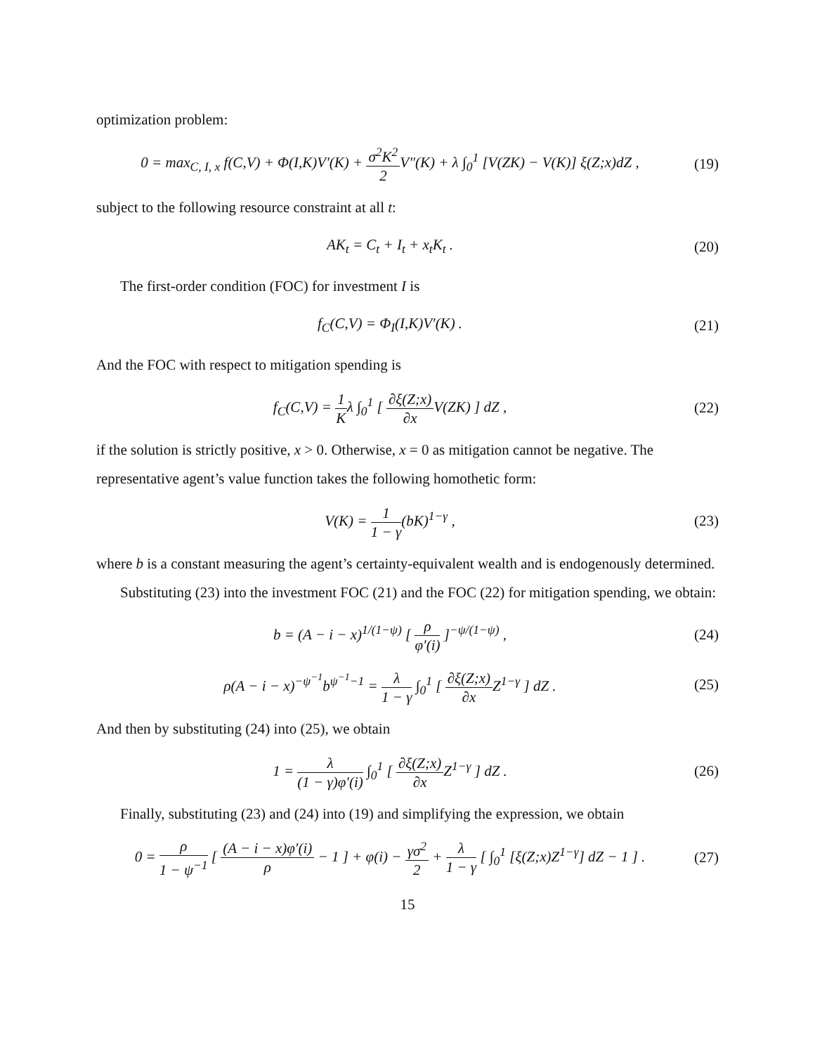optimization problem:
0 = max<sub>C, I, x</sub> f(C,V) + Φ(I,K)V′(K) + σ<sup>2</sup>K<sup>2</sup> 2 V″(K) + λ ∫<sub>0</sub><sup>1</sup> [V(ZK) − V(K)] ξ(Z;x)dZ ,
(19)
subject to the following resource constraint at all t:
AK<sub>t</sub> = C<sub>t</sub> + I<sub>t</sub> + x<sub>t</sub>K<sub>t</sub> .
(20)
The first-order condition (FOC) for investment I is
f<sub>C</sub>(C,V) = Φ<sub>I</sub>(I,K)V′(K) .
(21)
And the FOC with respect to mitigation spending is
f<sub>C</sub>(C,V) = 1 Kλ ∫<sub>0</sub><sup>1</sup> [ ∂ξ(Z;x) ∂x V(ZK) ] dZ ,
(22)
if the solution is strictly positive, x > 0. Otherwise, x = 0 as mitigation cannot be negative. The representative agent’s value function takes the following homothetic form:
V(K) = 1 1 − γ(bK)<sup>1−γ</sup> ,
(23)
where b is a constant measuring the agent’s certainty-equivalent wealth and is endogenously determined.
Substituting (23) into the investment FOC (21) and the FOC (22) for mitigation spending, we obtain:
b = (A − i − x)<sup>1/(1−ψ)</sup> [ ρ φ′(i) ]<sup>−ψ/(1−ψ)</sup> ,
(24)
ρ(A − i − x)<sup>−ψ<sup>−1</sup></sup>b<sup>ψ<sup>−1</sup>−1</sup> = λ 1 − γ ∫<sub>0</sub><sup>1</sup> [ ∂ξ(Z;x) ∂x Z<sup>1−γ</sup> ] dZ .
(25)
And then by substituting (24) into (25), we obtain
1 = λ (1 − γ)φ′(i) ∫<sub>0</sub><sup>1</sup> [ ∂ξ(Z;x) ∂x Z<sup>1−γ</sup> ] dZ .
(26)
Finally, substituting (23) and (24) into (19) and simplifying the expression, we obtain
0 = ρ 1 − ψ<sup>−1</sup> [ (A − i − x)φ′(i) ρ − 1 ] + φ(i) − γσ<sup>2</sup> 2 + λ 1 − γ [ ∫<sub>0</sub><sup>1</sup> [ξ(Z;x)Z<sup>1−γ</sup>] dZ − 1 ] .
(27)
15